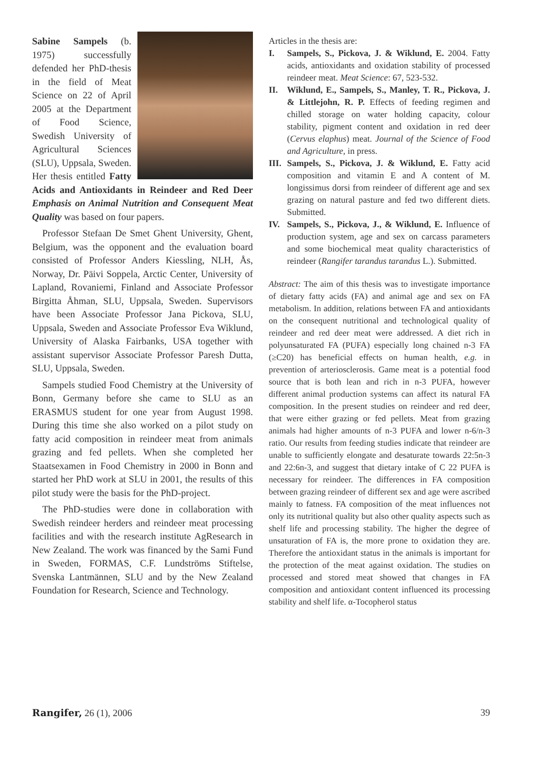Sabine Sampels (b. 1975) successfully defended her PhD-thesis in the field of Meat Science on 22 of April 2005 at the Department of Food Science, Swedish University of Agricultural Sciences (SLU), Uppsala, Sweden. Her thesis entitled Fatty Acids and Antioxidants in Reindeer and Red Deer Emphasis on Animal Nutrition and Consequent Meat Quality was based on four papers.
Professor Stefaan De Smet Ghent University, Ghent, Belgium, was the opponent and the evaluation board consisted of Professor Anders Kiessling, NLH, Ås, Norway, Dr. Päivi Soppela, Arctic Center, University of Lapland, Rovaniemi, Finland and Associate Professor Birgitta Åhman, SLU, Uppsala, Sweden. Supervisors have been Associate Professor Jana Pickova, SLU, Uppsala, Sweden and Associate Professor Eva Wiklund, University of Alaska Fairbanks, USA together with assistant supervisor Associate Professor Paresh Dutta, SLU, Uppsala, Sweden.
Sampels studied Food Chemistry at the University of Bonn, Germany before she came to SLU as an ERASMUS student for one year from August 1998. During this time she also worked on a pilot study on fatty acid composition in reindeer meat from animals grazing and fed pellets. When she completed her Staatsexamen in Food Chemistry in 2000 in Bonn and started her PhD work at SLU in 2001, the results of this pilot study were the basis for the PhD-project.
The PhD-studies were done in collaboration with Swedish reindeer herders and reindeer meat processing facilities and with the research institute AgResearch in New Zealand. The work was financed by the Sami Fund in Sweden, FORMAS, C.F. Lundströms Stiftelse, Svenska Lantmännen, SLU and by the New Zealand Foundation for Research, Science and Technology.
Articles in the thesis are:
I. Sampels, S., Pickova, J. & Wiklund, E. 2004. Fatty acids, antioxidants and oxidation stability of processed reindeer meat. Meat Science: 67, 523-532.
II. Wiklund, E., Sampels, S., Manley, T. R., Pickova, J. & Littlejohn, R. P. Effects of feeding regimen and chilled storage on water holding capacity, colour stability, pigment content and oxidation in red deer (Cervus elaphus) meat. Journal of the Science of Food and Agriculture, in press.
III. Sampels, S., Pickova, J. & Wiklund, E. Fatty acid composition and vitamin E and A content of M. longissimus dorsi from reindeer of different age and sex grazing on natural pasture and fed two different diets. Submitted.
IV. Sampels, S., Pickova, J., & Wiklund, E. Influence of production system, age and sex on carcass parameters and some biochemical meat quality characteristics of reindeer (Rangifer tarandus tarandus L.). Submitted.
Abstract: The aim of this thesis was to investigate importance of dietary fatty acids (FA) and animal age and sex on FA metabolism. In addition, relations between FA and antioxidants on the consequent nutritional and technological quality of reindeer and red deer meat were addressed. A diet rich in polyunsaturated FA (PUFA) especially long chained n-3 FA (≥C20) has beneficial effects on human health, e.g. in prevention of arteriosclerosis. Game meat is a potential food source that is both lean and rich in n-3 PUFA, however different animal production systems can affect its natural FA composition. In the present studies on reindeer and red deer, that were either grazing or fed pellets. Meat from grazing animals had higher amounts of n-3 PUFA and lower n-6/n-3 ratio. Our results from feeding studies indicate that reindeer are unable to sufficiently elongate and desaturate towards 22:5n-3 and 22:6n-3, and suggest that dietary intake of C 22 PUFA is necessary for reindeer. The differences in FA composition between grazing reindeer of different sex and age were ascribed mainly to fatness. FA composition of the meat influences not only its nutritional quality but also other quality aspects such as shelf life and processing stability. The higher the degree of unsaturation of FA is, the more prone to oxidation they are. Therefore the antioxidant status in the animals is important for the protection of the meat against oxidation. The studies on processed and stored meat showed that changes in FA composition and antioxidant content influenced its processing stability and shelf life. α-Tocopherol status
Rangifer, 26 (1), 2006 39